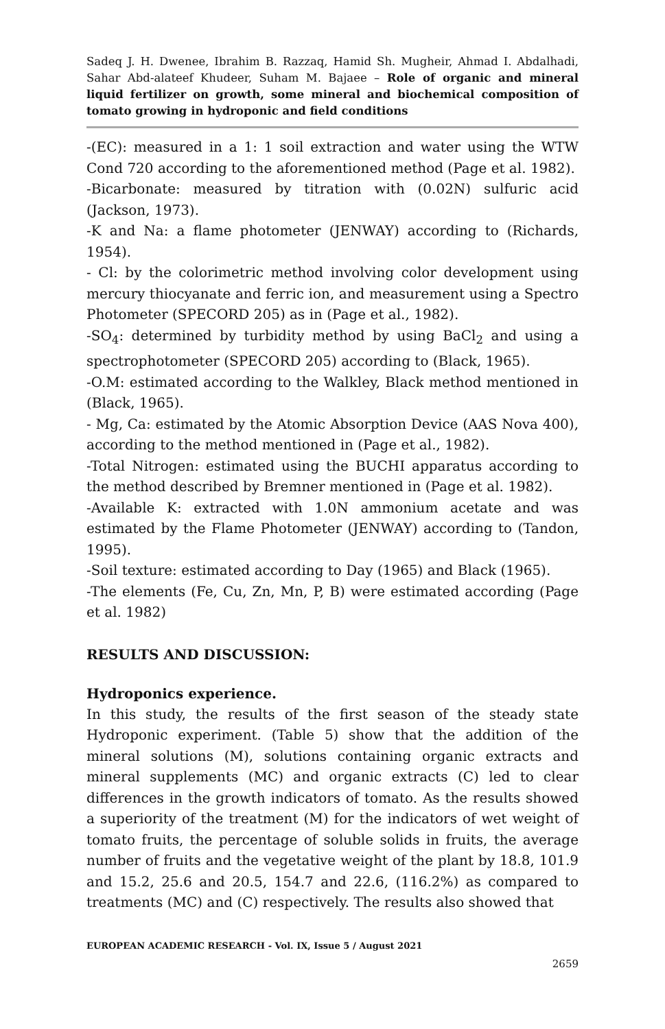Sadeq J. H. Dwenee, Ibrahim B. Razzaq, Hamid Sh. Mugheir, Ahmad I. Abdalhadi, Sahar Abd-alateef Khudeer, Suham M. Bajaee – Role of organic and mineral liquid fertilizer on growth, some mineral and biochemical composition of tomato growing in hydroponic and field conditions
-(EC): measured in a 1: 1 soil extraction and water using the WTW Cond 720 according to the aforementioned method (Page et al. 1982).
-Bicarbonate: measured by titration with (0.02N) sulfuric acid (Jackson, 1973).
-K and Na: a flame photometer (JENWAY) according to (Richards, 1954).
- Cl: by the colorimetric method involving color development using mercury thiocyanate and ferric ion, and measurement using a Spectro Photometer (SPECORD 205) as in (Page et al., 1982).
-SO<sub>4</sub>: determined by turbidity method by using BaCl<sub>2</sub> and using a spectrophotometer (SPECORD 205) according to (Black, 1965).
-O.M: estimated according to the Walkley, Black method mentioned in (Black, 1965).
- Mg, Ca: estimated by the Atomic Absorption Device (AAS Nova 400), according to the method mentioned in (Page et al., 1982).
-Total Nitrogen: estimated using the BUCHI apparatus according to the method described by Bremner mentioned in (Page et al. 1982).
-Available K: extracted with 1.0N ammonium acetate and was estimated by the Flame Photometer (JENWAY) according to (Tandon, 1995).
-Soil texture: estimated according to Day (1965) and Black (1965).
-The elements (Fe, Cu, Zn, Mn, P, B) were estimated according (Page et al. 1982)
RESULTS AND DISCUSSION:
Hydroponics experience.
In this study, the results of the first season of the steady state Hydroponic experiment. (Table 5) show that the addition of the mineral solutions (M), solutions containing organic extracts and mineral supplements (MC) and organic extracts (C) led to clear differences in the growth indicators of tomato. As the results showed a superiority of the treatment (M) for the indicators of wet weight of tomato fruits, the percentage of soluble solids in fruits, the average number of fruits and the vegetative weight of the plant by 18.8, 101.9 and 15.2, 25.6 and 20.5, 154.7 and 22.6, (116.2%) as compared to treatments (MC) and (C) respectively. The results also showed that
EUROPEAN ACADEMIC RESEARCH - Vol. IX, Issue 5 / August 2021
2659